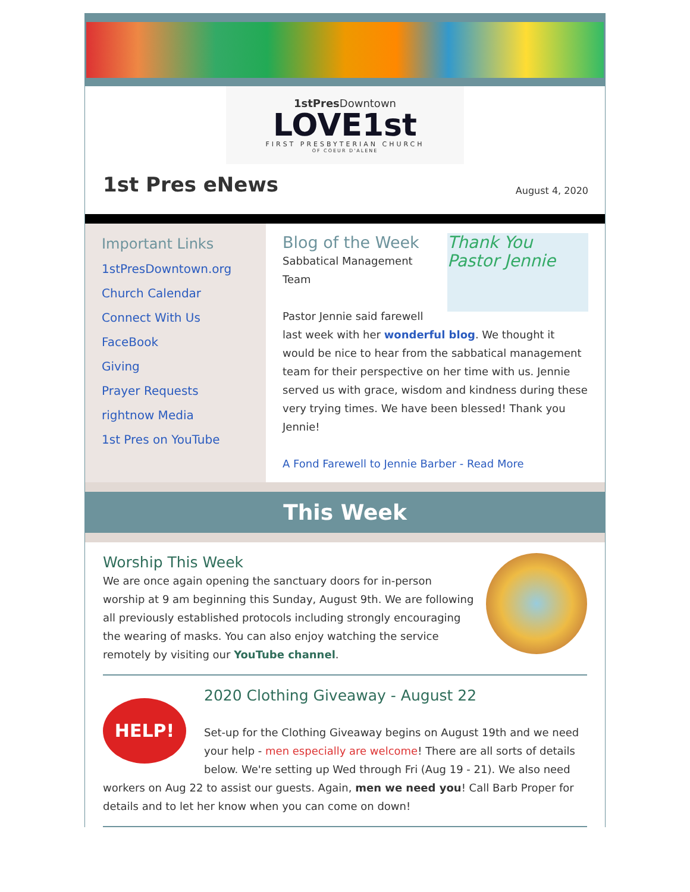1stPres Downtown
LOVE1st
FIRST PRESBYTERIAN CHURCH
OF COEUR D'ALENE
1st Pres eNews
August 4, 2020
Important Links
1stPresDowntown.org
Church Calendar
Connect With Us
FaceBook
Giving
Prayer Requests
rightnow Media
1st Pres on YouTube
Thank You
Pastor Jennie
Blog of the Week
Sabbatical Management Team
Pastor Jennie said farewell last week with her wonderful blog. We thought it would be nice to hear from the sabbatical management team for their perspective on her time with us. Jennie served us with grace, wisdom and kindness during these very trying times. We have been blessed! Thank you Jennie!
A Fond Farewell to Jennie Barber - Read More
This Week
Worship This Week
We are once again opening the sanctuary doors for in-person worship at 9 am beginning this Sunday, August 9th. We are following all previously established protocols including strongly encouraging the wearing of masks. You can also enjoy watching the service remotely by visiting our YouTube channel.
HELP!
2020 Clothing Giveaway - August 22
Set-up for the Clothing Giveaway begins on August 19th and we need your help - men especially are welcome! There are all sorts of details below. We're setting up Wed through Fri (Aug 19 - 21). We also need workers on Aug 22 to assist our guests. Again, men we need you! Call Barb Proper for details and to let her know when you can come on down!